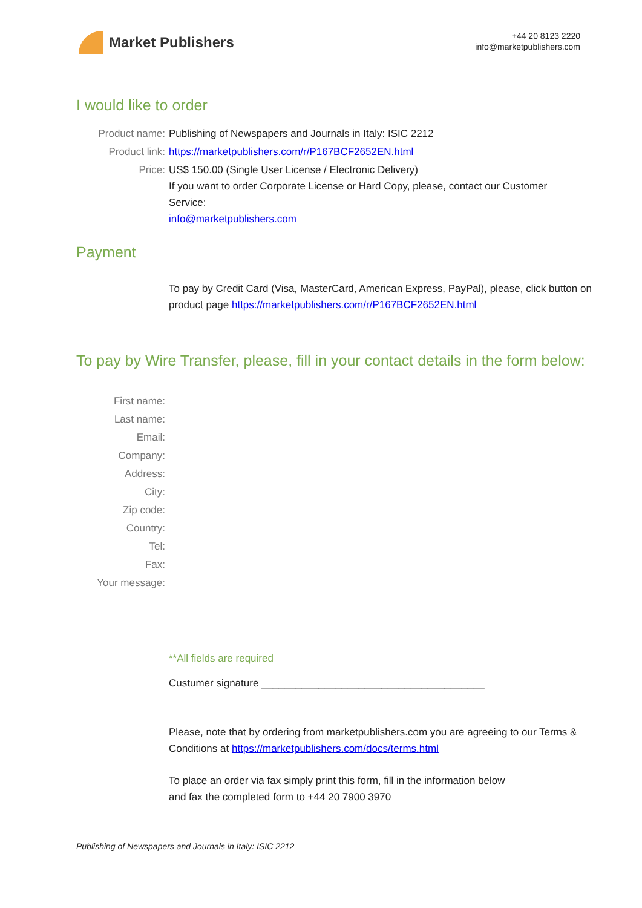Market Publishers
+44 20 8123 2220
info@marketpublishers.com
I would like to order
Product name: Publishing of Newspapers and Journals in Italy: ISIC 2212
Product link: https://marketpublishers.com/r/P167BCF2652EN.html
Price: US$ 150.00 (Single User License / Electronic Delivery)
If you want to order Corporate License or Hard Copy, please, contact our Customer Service:
info@marketpublishers.com
Payment
To pay by Credit Card (Visa, MasterCard, American Express, PayPal), please, click button on product page https://marketpublishers.com/r/P167BCF2652EN.html
To pay by Wire Transfer, please, fill in your contact details in the form below:
First name:
Last name:
Email:
Company:
Address:
City:
Zip code:
Country:
Tel:
Fax:
Your message:
**All fields are required
Custumer signature _______________________________________
Please, note that by ordering from marketpublishers.com you are agreeing to our Terms & Conditions at https://marketpublishers.com/docs/terms.html
To place an order via fax simply print this form, fill in the information below
and fax the completed form to +44 20 7900 3970
Publishing of Newspapers and Journals in Italy: ISIC 2212